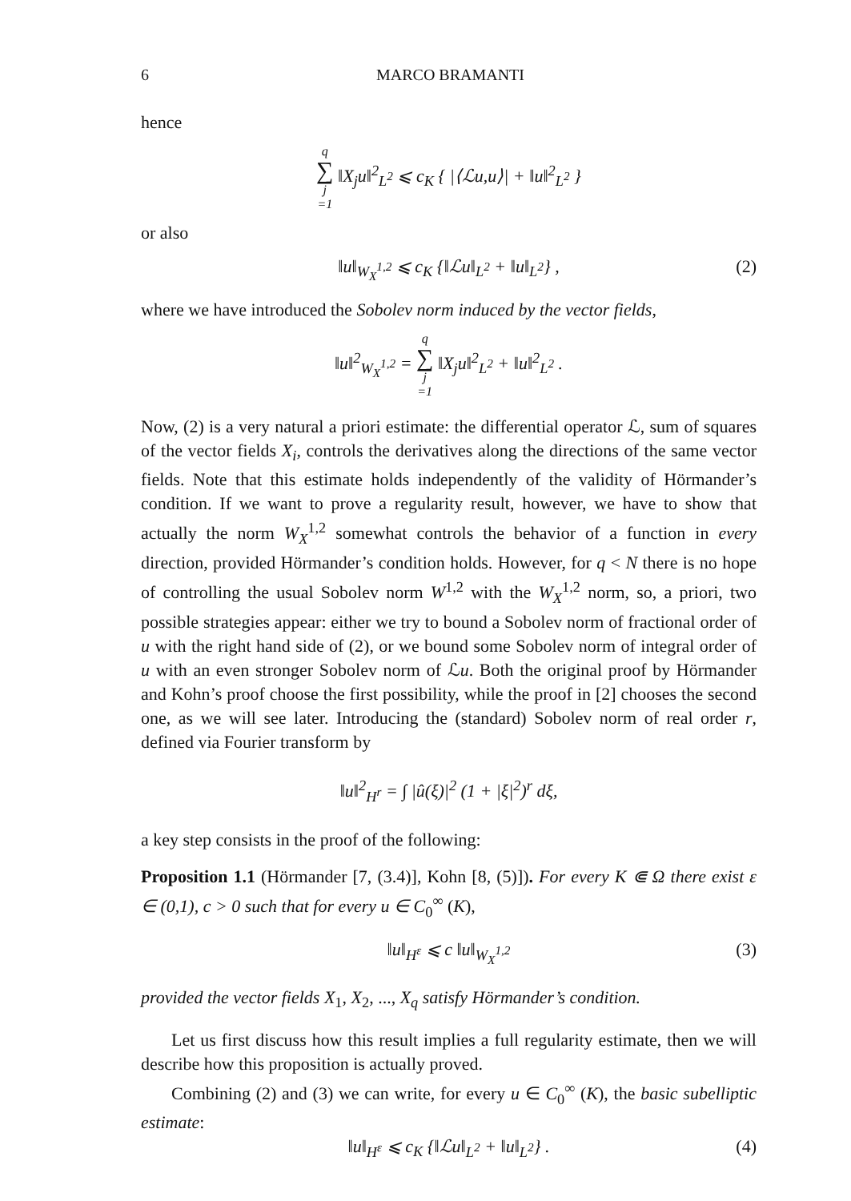6 MARCO BRAMANTI
hence
q ∑ j =1 ‖X<sub>j</sub>u‖<sup>2</sup><sub>L<sup>2</sup></sub> ⩽ c<sub>K</sub> { |⟨ℒu,u⟩| + ‖u‖<sup>2</sup><sub>L<sup>2</sup></sub> }
or also
‖u‖<sub>W<sub>X</sub><sup>1,2</sup></sub> ⩽ c<sub>K</sub> {‖ℒu‖<sub>L<sup>2</sup></sub> + ‖u‖<sub>L<sup>2</sup></sub>} , (2)
where we have introduced the Sobolev norm induced by the vector fields,
‖u‖<sup>2</sup><sub>W<sub>X</sub><sup>1,2</sup></sub> = q ∑ j =1 ‖X<sub>j</sub>u‖<sup>2</sup><sub>L<sup>2</sup></sub> + ‖u‖<sup>2</sup><sub>L<sup>2</sup></sub> .
Now, (2) is a very natural a priori estimate: the differential operator ℒ, sum of squares of the vector fields X<sub>i</sub>, controls the derivatives along the directions of the same vector fields. Note that this estimate holds independently of the validity of Hörmander’s condition. If we want to prove a regularity result, however, we have to show that actually the norm W<sub>X</sub><sup>1,2</sup> somewhat controls the behavior of a function in every direction, provided Hörmander’s condition holds. However, for q < N there is no hope of controlling the usual Sobolev norm W<sup>1,2</sup> with the W<sub>X</sub><sup>1,2</sup> norm, so, a priori, two possible strategies appear: either we try to bound a Sobolev norm of fractional order of u with the right hand side of (2), or we bound some Sobolev norm of integral order of u with an even stronger Sobolev norm of ℒu. Both the original proof by Hörmander and Kohn’s proof choose the first possibility, while the proof in [2] chooses the second one, as we will see later. Introducing the (standard) Sobolev norm of real order r, defined via Fourier transform by
‖u‖<sup>2</sup><sub>H<sup>r</sup></sub> = ∫ |û(ξ)|<sup>2</sup> (1 + |ξ|<sup>2</sup>)<sup>r</sup> dξ,
a key step consists in the proof of the following:
Proposition 1.1 (Hörmander [7, (3.4)], Kohn [8, (5)]). For every K ⋐ Ω there exist ε ∈ (0,1), c > 0 such that for every u ∈ C<sub>0</sub><sup>∞</sup> (K),
‖u‖<sub>H<sup>ε</sup></sub> ⩽ c ‖u‖<sub>W<sub>X</sub><sup>1,2</sup></sub> (3)
provided the vector fields X<sub>1</sub>, X<sub>2</sub>, ..., X<sub>q</sub> satisfy Hörmander’s condition.
Let us first discuss how this result implies a full regularity estimate, then we will describe how this proposition is actually proved.
Combining (2) and (3) we can write, for every u ∈ C<sub>0</sub><sup>∞</sup> (K), the basic subelliptic estimate:
‖u‖<sub>H<sup>ε</sup></sub> ⩽ c<sub>K</sub> {‖ℒu‖<sub>L<sup>2</sup></sub> + ‖u‖<sub>L<sup>2</sup></sub>} . (4)